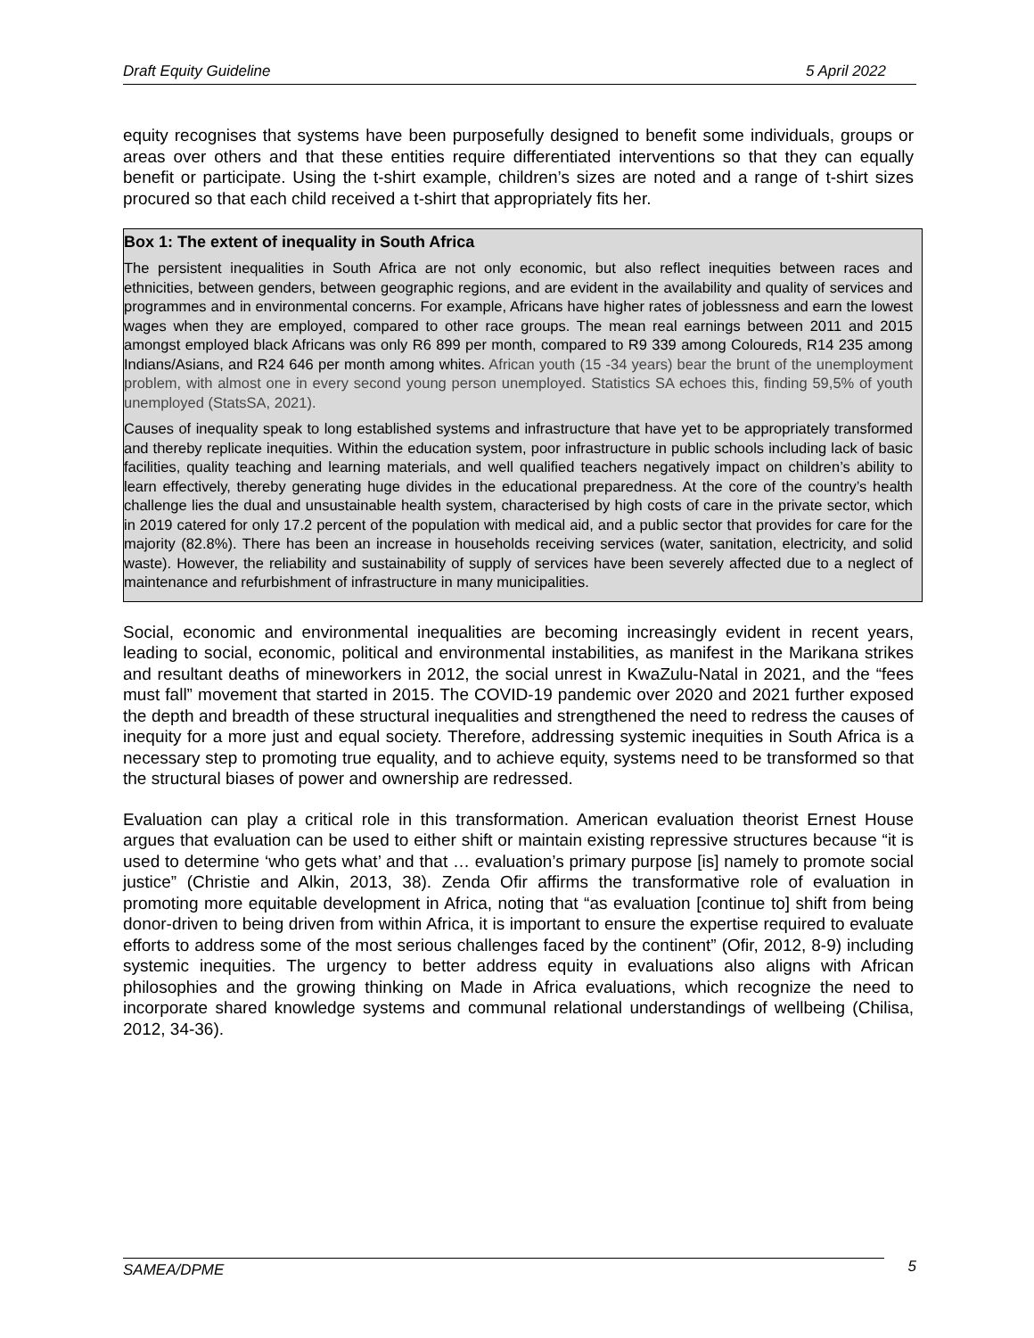Draft Equity Guideline 5 April 2022
equity recognises that systems have been purposefully designed to benefit some individuals, groups or areas over others and that these entities require differentiated interventions so that they can equally benefit or participate. Using the t-shirt example, children’s sizes are noted and a range of t-shirt sizes procured so that each child received a t-shirt that appropriately fits her.
Box 1: The extent of inequality in South Africa
The persistent inequalities in South Africa are not only economic, but also reflect inequities between races and ethnicities, between genders, between geographic regions, and are evident in the availability and quality of services and programmes and in environmental concerns. For example, Africans have higher rates of joblessness and earn the lowest wages when they are employed, compared to other race groups. The mean real earnings between 2011 and 2015 amongst employed black Africans was only R6 899 per month, compared to R9 339 among Coloureds, R14 235 among Indians/Asians, and R24 646 per month among whites. African youth (15 -34 years) bear the brunt of the unemployment problem, with almost one in every second young person unemployed. Statistics SA echoes this, finding 59,5% of youth unemployed (StatsSA, 2021).
Causes of inequality speak to long established systems and infrastructure that have yet to be appropriately transformed and thereby replicate inequities. Within the education system, poor infrastructure in public schools including lack of basic facilities, quality teaching and learning materials, and well qualified teachers negatively impact on children’s ability to learn effectively, thereby generating huge divides in the educational preparedness. At the core of the country’s health challenge lies the dual and unsustainable health system, characterised by high costs of care in the private sector, which in 2019 catered for only 17.2 percent of the population with medical aid, and a public sector that provides for care for the majority (82.8%). There has been an increase in households receiving services (water, sanitation, electricity, and solid waste). However, the reliability and sustainability of supply of services have been severely affected due to a neglect of maintenance and refurbishment of infrastructure in many municipalities.
Social, economic and environmental inequalities are becoming increasingly evident in recent years, leading to social, economic, political and environmental instabilities, as manifest in the Marikana strikes and resultant deaths of mineworkers in 2012, the social unrest in KwaZulu-Natal in 2021, and the “fees must fall” movement that started in 2015. The COVID-19 pandemic over 2020 and 2021 further exposed the depth and breadth of these structural inequalities and strengthened the need to redress the causes of inequity for a more just and equal society. Therefore, addressing systemic inequities in South Africa is a necessary step to promoting true equality, and to achieve equity, systems need to be transformed so that the structural biases of power and ownership are redressed.
Evaluation can play a critical role in this transformation. American evaluation theorist Ernest House argues that evaluation can be used to either shift or maintain existing repressive structures because “it is used to determine ‘who gets what’ and that … evaluation’s primary purpose [is] namely to promote social justice” (Christie and Alkin, 2013, 38). Zenda Ofir affirms the transformative role of evaluation in promoting more equitable development in Africa, noting that “as evaluation [continue to] shift from being donor-driven to being driven from within Africa, it is important to ensure the expertise required to evaluate efforts to address some of the most serious challenges faced by the continent” (Ofir, 2012, 8-9) including systemic inequities. The urgency to better address equity in evaluations also aligns with African philosophies and the growing thinking on Made in Africa evaluations, which recognize the need to incorporate shared knowledge systems and communal relational understandings of wellbeing (Chilisa, 2012, 34-36).
SAMEA/DPME 5